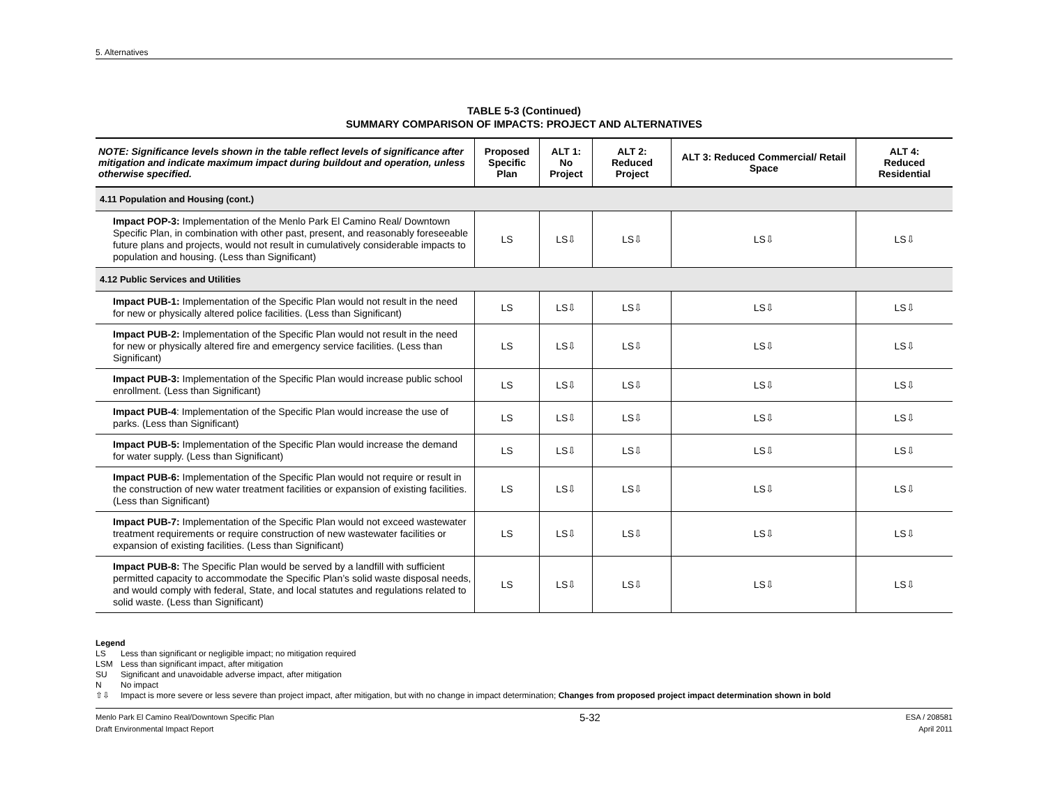5. Alternatives
TABLE 5-3 (Continued)
SUMMARY COMPARISON OF IMPACTS: PROJECT AND ALTERNATIVES
| NOTE: Significance levels shown in the table reflect levels of significance after mitigation and indicate maximum impact during buildout and operation, unless otherwise specified. | Proposed Specific Plan | ALT 1: No Project | ALT 2: Reduced Project | ALT 3: Reduced Commercial/ Retail Space | ALT 4: Reduced Residential |
| --- | --- | --- | --- | --- | --- |
| 4.11 Population and Housing (cont.) | | | | | |
| Impact POP-3: Implementation of the Menlo Park El Camino Real/ Downtown Specific Plan, in combination with other past, present, and reasonably foreseeable future plans and projects, would not result in cumulatively considerable impacts to population and housing. (Less than Significant) | LS | LS⇩ | LS⇩ | LS⇩ | LS⇩ |
| 4.12 Public Services and Utilities | | | | | |
| Impact PUB-1: Implementation of the Specific Plan would not result in the need for new or physically altered police facilities. (Less than Significant) | LS | LS⇩ | LS⇩ | LS⇩ | LS⇩ |
| Impact PUB-2: Implementation of the Specific Plan would not result in the need for new or physically altered fire and emergency service facilities. (Less than Significant) | LS | LS⇩ | LS⇩ | LS⇩ | LS⇩ |
| Impact PUB-3: Implementation of the Specific Plan would increase public school enrollment. (Less than Significant) | LS | LS⇩ | LS⇩ | LS⇩ | LS⇩ |
| Impact PUB-4 : Implementation of the Specific Plan would increase the use of parks. (Less than Significant) | LS | LS⇩ | LS⇩ | LS⇩ | LS⇩ |
| Impact PUB-5: Implementation of the Specific Plan would increase the demand for water supply. (Less than Significant) | LS | LS⇩ | LS⇩ | LS⇩ | LS⇩ |
| Impact PUB-6: Implementation of the Specific Plan would not require or result in the construction of new water treatment facilities or expansion of existing facilities. (Less than Significant) | LS | LS⇩ | LS⇩ | LS⇩ | LS⇩ |
| Impact PUB-7: Implementation of the Specific Plan would not exceed wastewater treatment requirements or require construction of new wastewater facilities or expansion of existing facilities. (Less than Significant) | LS | LS⇩ | LS⇩ | LS⇩ | LS⇩ |
| Impact PUB-8: The Specific Plan would be served by a landfill with sufficient permitted capacity to accommodate the Specific Plan’s solid waste disposal needs, and would comply with federal, State, and local statutes and regulations related to solid waste. (Less than Significant) | LS | LS⇩ | LS⇩ | LS⇩ | LS⇩ |
Legend
LS Less than significant or negligible impact; no mitigation required
LSM Less than significant impact, after mitigation
SU Significant and unavoidable adverse impact, after mitigation
N No impact
⇧⇩ Impact is more severe or less severe than project impact, after mitigation, but with no change in impact determination; Changes from proposed project impact determination shown in bold
Menlo Park El Camino Real/Downtown Specific Plan
Draft Environmental Impact Report
5-32
ESA / 208581
April 2011